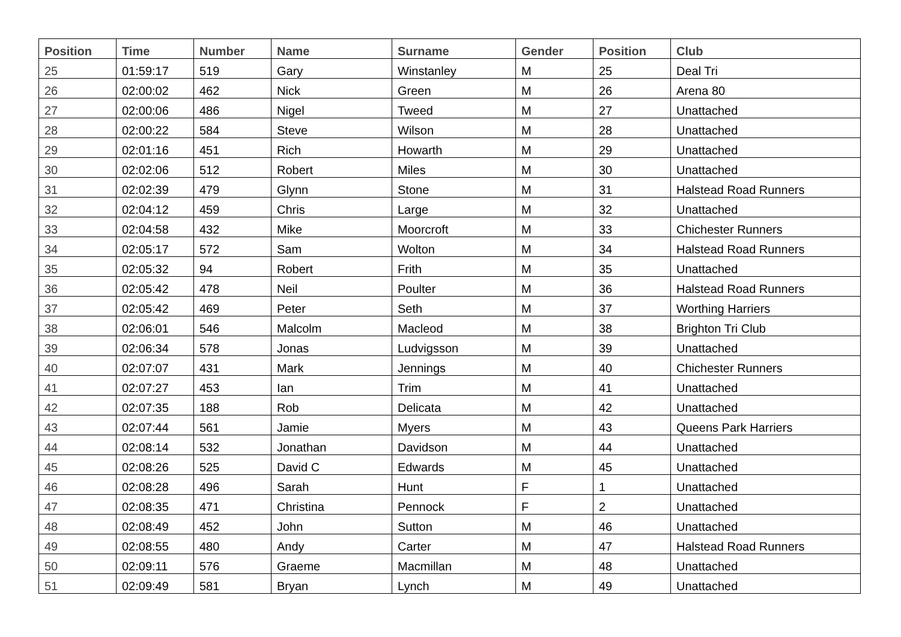| Position | Time | Number | Name | Surname | Gender | Position | Club |
| --- | --- | --- | --- | --- | --- | --- | --- |
| 25 | 01:59:17 | 519 | Gary | Winstanley | M | 25 | Deal Tri |
| 26 | 02:00:02 | 462 | Nick | Green | M | 26 | Arena 80 |
| 27 | 02:00:06 | 486 | Nigel | Tweed | M | 27 | Unattached |
| 28 | 02:00:22 | 584 | Steve | Wilson | M | 28 | Unattached |
| 29 | 02:01:16 | 451 | Rich | Howarth | M | 29 | Unattached |
| 30 | 02:02:06 | 512 | Robert | Miles | M | 30 | Unattached |
| 31 | 02:02:39 | 479 | Glynn | Stone | M | 31 | Halstead Road Runners |
| 32 | 02:04:12 | 459 | Chris | Large | M | 32 | Unattached |
| 33 | 02:04:58 | 432 | Mike | Moorcroft | M | 33 | Chichester Runners |
| 34 | 02:05:17 | 572 | Sam | Wolton | M | 34 | Halstead Road Runners |
| 35 | 02:05:32 | 94 | Robert | Frith | M | 35 | Unattached |
| 36 | 02:05:42 | 478 | Neil | Poulter | M | 36 | Halstead Road Runners |
| 37 | 02:05:42 | 469 | Peter | Seth | M | 37 | Worthing Harriers |
| 38 | 02:06:01 | 546 | Malcolm | Macleod | M | 38 | Brighton Tri Club |
| 39 | 02:06:34 | 578 | Jonas | Ludvigsson | M | 39 | Unattached |
| 40 | 02:07:07 | 431 | Mark | Jennings | M | 40 | Chichester Runners |
| 41 | 02:07:27 | 453 | Ian | Trim | M | 41 | Unattached |
| 42 | 02:07:35 | 188 | Rob | Delicata | M | 42 | Unattached |
| 43 | 02:07:44 | 561 | Jamie | Myers | M | 43 | Queens Park Harriers |
| 44 | 02:08:14 | 532 | Jonathan | Davidson | M | 44 | Unattached |
| 45 | 02:08:26 | 525 | David C | Edwards | M | 45 | Unattached |
| 46 | 02:08:28 | 496 | Sarah | Hunt | F | 1 | Unattached |
| 47 | 02:08:35 | 471 | Christina | Pennock | F | 2 | Unattached |
| 48 | 02:08:49 | 452 | John | Sutton | M | 46 | Unattached |
| 49 | 02:08:55 | 480 | Andy | Carter | M | 47 | Halstead Road Runners |
| 50 | 02:09:11 | 576 | Graeme | Macmillan | M | 48 | Unattached |
| 51 | 02:09:49 | 581 | Bryan | Lynch | M | 49 | Unattached |